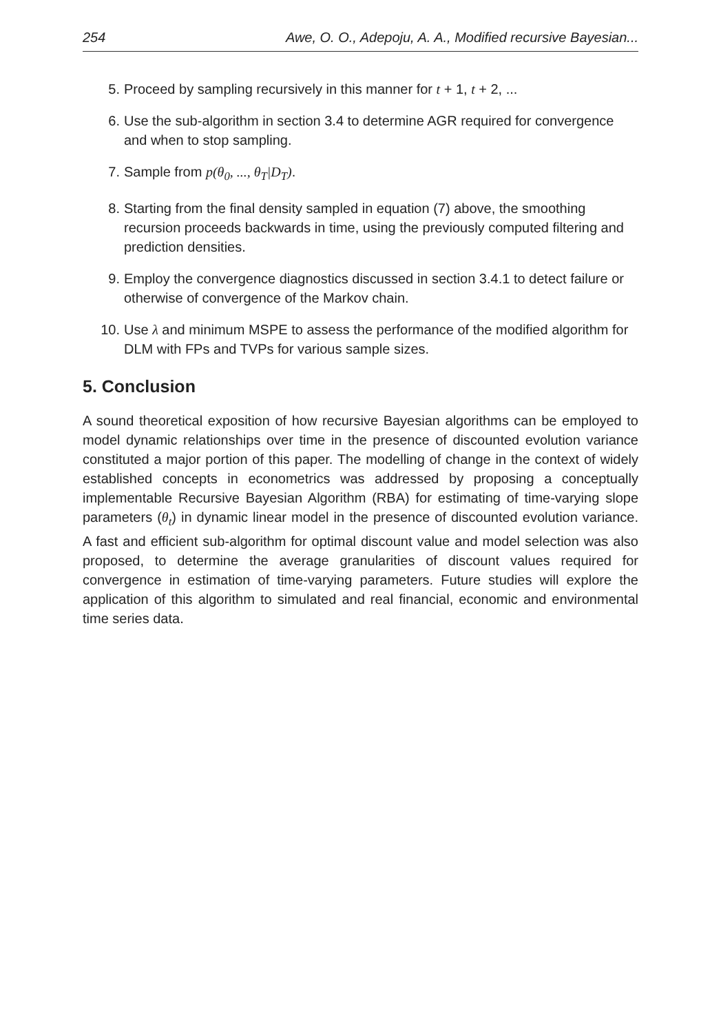254 Awe, O. O., Adepoju, A. A., Modified recursive Bayesian...
5. Proceed by sampling recursively in this manner for t + 1, t + 2, ...
6. Use the sub-algorithm in section 3.4 to determine AGR required for convergence and when to stop sampling.
7. Sample from p(θ<sub>0</sub>, ..., θ<sub>T</sub>|D<sub>T</sub>).
8. Starting from the final density sampled in equation (7) above, the smoothing recursion proceeds backwards in time, using the previously computed filtering and prediction densities.
9. Employ the convergence diagnostics discussed in section 3.4.1 to detect failure or otherwise of convergence of the Markov chain.
10. Use λ and minimum MSPE to assess the performance of the modified algorithm for DLM with FPs and TVPs for various sample sizes.
5. Conclusion
A sound theoretical exposition of how recursive Bayesian algorithms can be employed to model dynamic relationships over time in the presence of discounted evolution variance constituted a major portion of this paper. The modelling of change in the context of widely established concepts in econometrics was addressed by proposing a conceptually implementable Recursive Bayesian Algorithm (RBA) for estimating of time-varying slope parameters (θ<sub>t</sub>) in dynamic linear model in the presence of discounted evolution variance. A fast and efficient sub-algorithm for optimal discount value and model selection was also proposed, to determine the average granularities of discount values required for convergence in estimation of time-varying parameters. Future studies will explore the application of this algorithm to simulated and real financial, economic and environmental time series data.